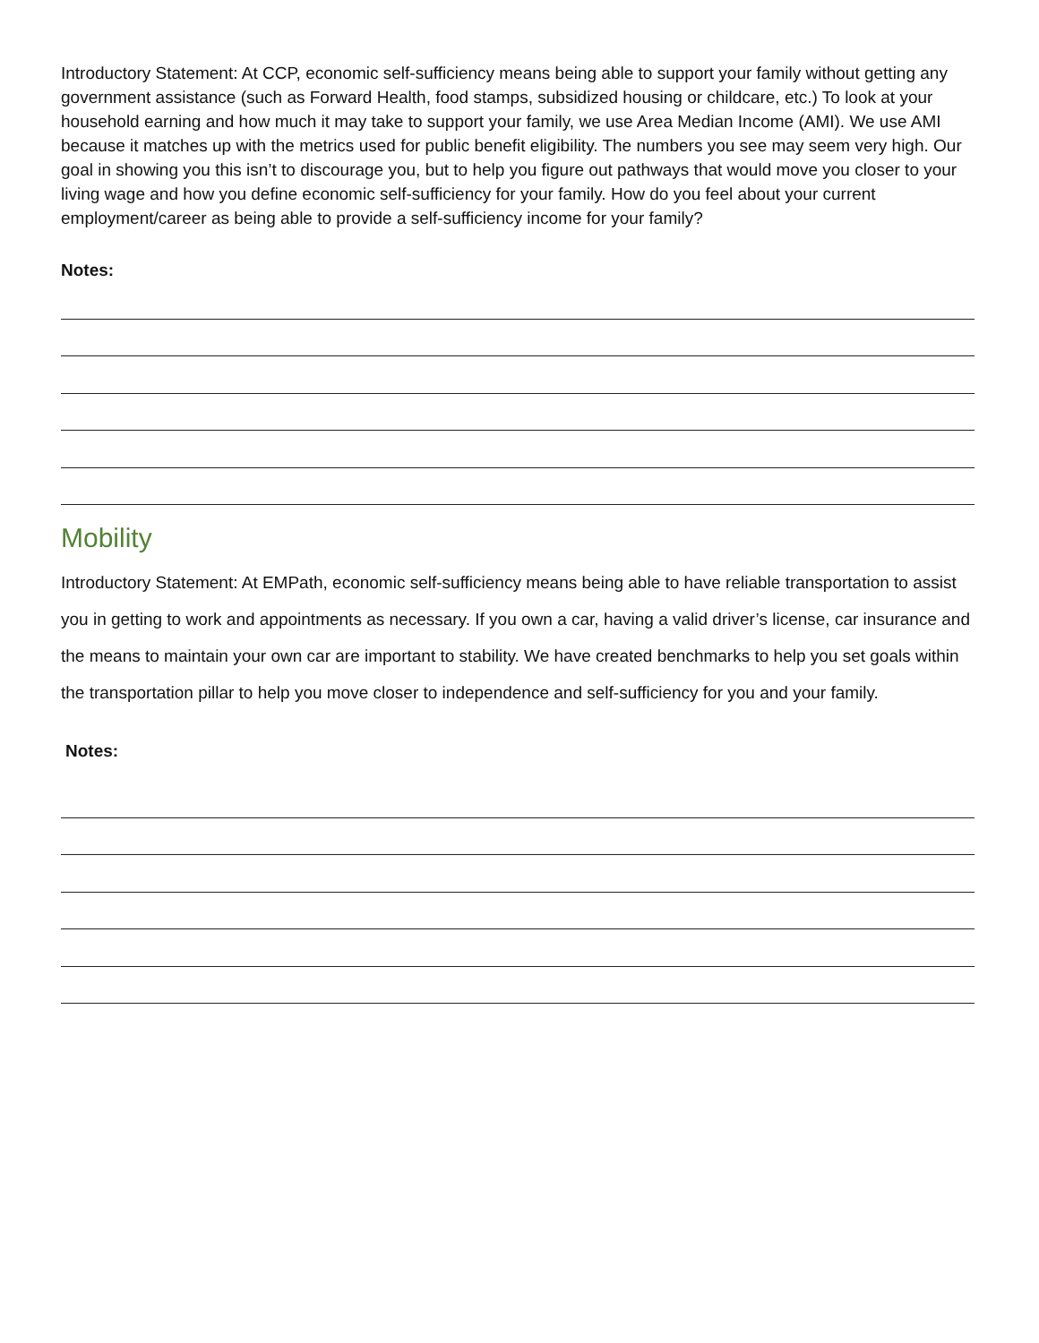Introductory Statement: At CCP, economic self-sufficiency means being able to support your family without getting any government assistance (such as Forward Health, food stamps, subsidized housing or childcare, etc.) To look at your household earning and how much it may take to support your family, we use Area Median Income (AMI). We use AMI because it matches up with the metrics used for public benefit eligibility. The numbers you see may seem very high. Our goal in showing you this isn’t to discourage you, but to help you figure out pathways that would move you closer to your living wage and how you define economic self-sufficiency for your family. How do you feel about your current employment/career as being able to provide a self-sufficiency income for your family?
Notes:
Mobility
Introductory Statement: At EMPath, economic self-sufficiency means being able to have reliable transportation to assist you in getting to work and appointments as necessary. If you own a car, having a valid driver’s license, car insurance and the means to maintain your own car are important to stability. We have created benchmarks to help you set goals within the transportation pillar to help you move closer to independence and self-sufficiency for you and your family.
Notes: